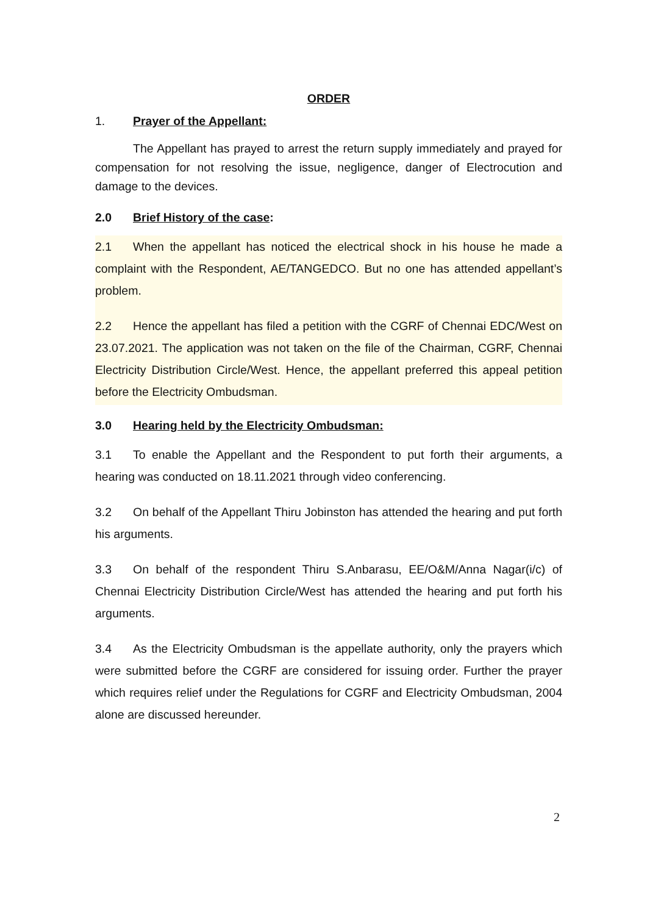ORDER
1. Prayer of the Appellant:
The Appellant has prayed to arrest the return supply immediately and prayed for compensation for not resolving the issue, negligence, danger of Electrocution and damage to the devices.
2.0 Brief History of the case:
2.1 When the appellant has noticed the electrical shock in his house he made a complaint with the Respondent, AE/TANGEDCO. But no one has attended appellant’s problem.
2.2 Hence the appellant has filed a petition with the CGRF of Chennai EDC/West on 23.07.2021. The application was not taken on the file of the Chairman, CGRF, Chennai Electricity Distribution Circle/West. Hence, the appellant preferred this appeal petition before the Electricity Ombudsman.
3.0 Hearing held by the Electricity Ombudsman:
3.1 To enable the Appellant and the Respondent to put forth their arguments, a hearing was conducted on 18.11.2021 through video conferencing.
3.2 On behalf of the Appellant Thiru Jobinston has attended the hearing and put forth his arguments.
3.3 On behalf of the respondent Thiru S.Anbarasu, EE/O&M/Anna Nagar(i/c) of Chennai Electricity Distribution Circle/West has attended the hearing and put forth his arguments.
3.4 As the Electricity Ombudsman is the appellate authority, only the prayers which were submitted before the CGRF are considered for issuing order. Further the prayer which requires relief under the Regulations for CGRF and Electricity Ombudsman, 2004 alone are discussed hereunder.
2